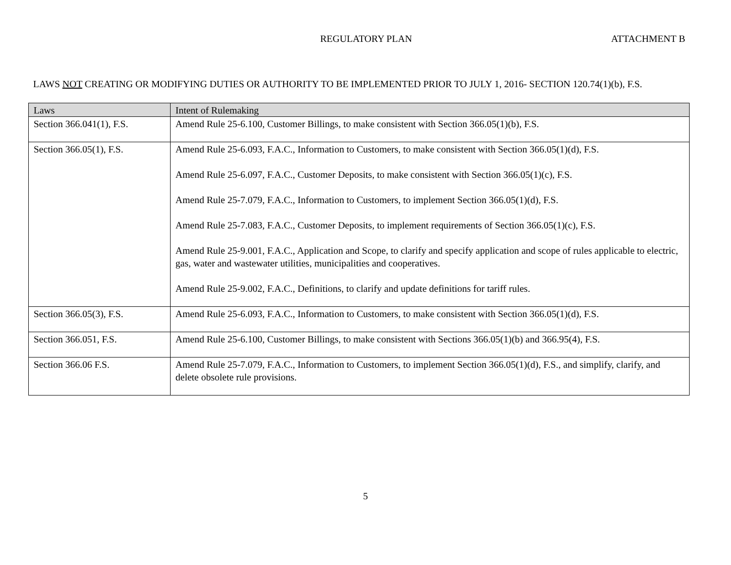REGULATORY PLAN ATTACHMENT B
LAWS NOT CREATING OR MODIFYING DUTIES OR AUTHORITY TO BE IMPLEMENTED PRIOR TO JULY 1, 2016- SECTION 120.74(1)(b), F.S.
| Laws | Intent of Rulemaking |
| --- | --- |
| Section 366.041(1), F.S. | Amend Rule 25-6.100, Customer Billings, to make consistent with Section 366.05(1)(b), F.S. |
| Section 366.05(1), F.S. | Amend Rule 25-6.093, F.A.C., Information to Customers, to make consistent with Section 366.05(1)(d), F.S. Amend Rule 25-6.097, F.A.C., Customer Deposits, to make consistent with Section 366.05(1)(c), F.S. Amend Rule 25-7.079, F.A.C., Information to Customers, to implement Section 366.05(1)(d), F.S. Amend Rule 25-7.083, F.A.C., Customer Deposits, to implement requirements of Section 366.05(1)(c), F.S. Amend Rule 25-9.001, F.A.C., Application and Scope, to clarify and specify application and scope of rules applicable to electric, gas, water and wastewater utilities, municipalities and cooperatives. Amend Rule 25-9.002, F.A.C., Definitions, to clarify and update definitions for tariff rules. |
| Section 366.05(3), F.S. | Amend Rule 25-6.093, F.A.C., Information to Customers, to make consistent with Section 366.05(1)(d), F.S. |
| Section 366.051, F.S. | Amend Rule 25-6.100, Customer Billings, to make consistent with Sections 366.05(1)(b) and 366.95(4), F.S. |
| Section 366.06 F.S. | Amend Rule 25-7.079, F.A.C., Information to Customers, to implement Section 366.05(1)(d), F.S., and simplify, clarify, and delete obsolete rule provisions. |
5